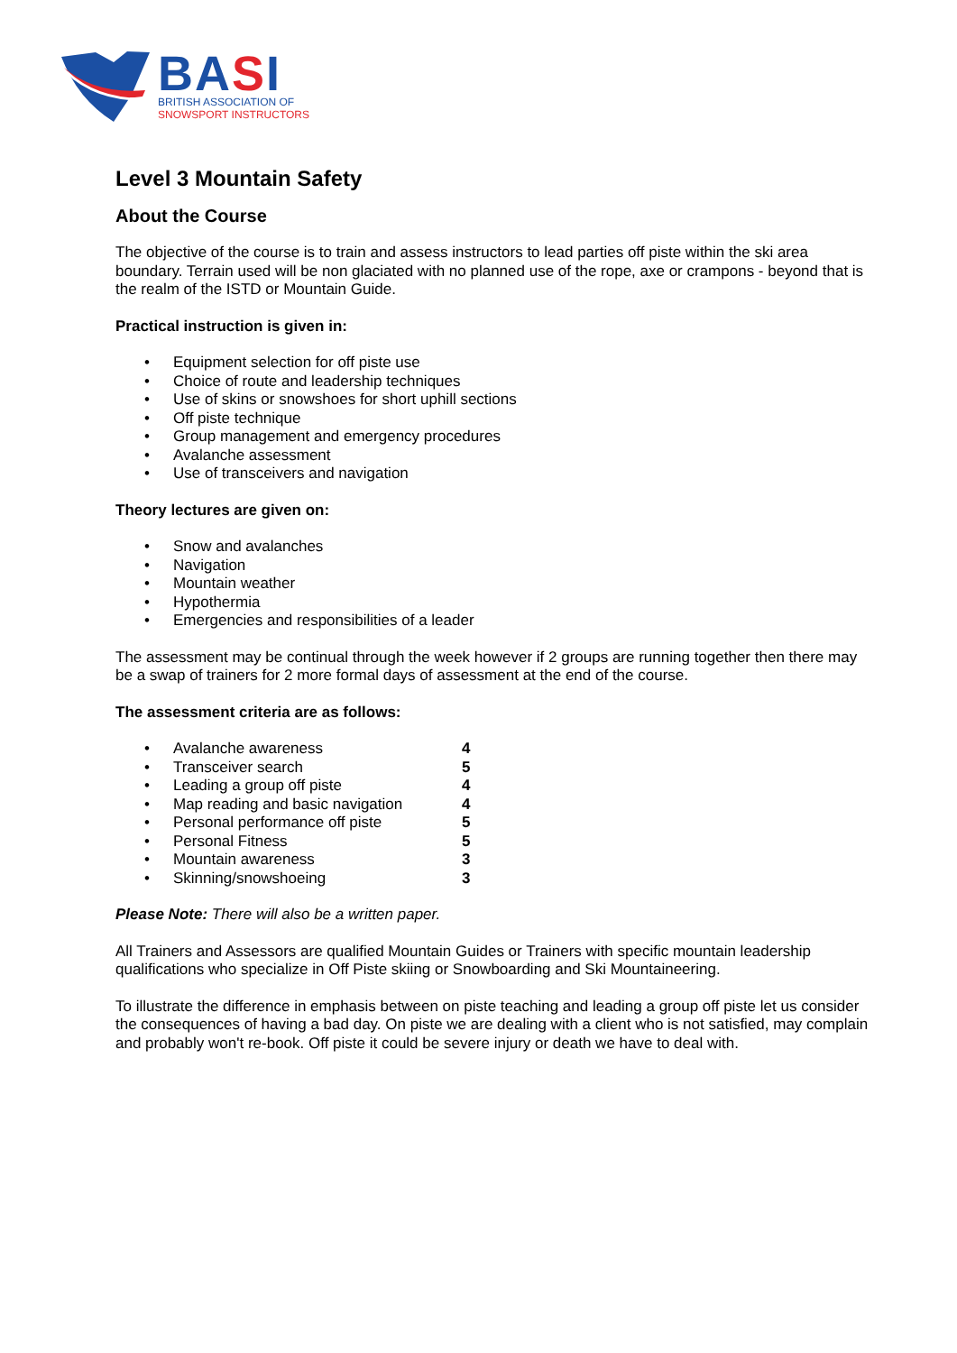BASI
BRITISH ASSOCIATION OF
SNOWSPORT INSTRUCTORS
Level 3 Mountain Safety
About the Course
The objective of the course is to train and assess instructors to lead parties off piste within the ski area boundary. Terrain used will be non glaciated with no planned use of the rope, axe or crampons - beyond that is the realm of the ISTD or Mountain Guide.
Practical instruction is given in:
• Equipment selection for off piste use
• Choice of route and leadership techniques
• Use of skins or snowshoes for short uphill sections
• Off piste technique
• Group management and emergency procedures
• Avalanche assessment
• Use of transceivers and navigation
Theory lectures are given on:
• Snow and avalanches
• Navigation
• Mountain weather
• Hypothermia
• Emergencies and responsibilities of a leader
The assessment may be continual through the week however if 2 groups are running together then there may be a swap of trainers for 2 more formal days of assessment at the end of the course.
The assessment criteria are as follows:
| • | Avalanche awareness | 4 |
| • | Transceiver search | 5 |
| • | Leading a group off piste | 4 |
| • | Map reading and basic navigation | 4 |
| • | Personal performance off piste | 5 |
| • | Personal Fitness | 5 |
| • | Mountain awareness | 3 |
| • | Skinning/snowshoeing | 3 |
Please Note: There will also be a written paper.
All Trainers and Assessors are qualified Mountain Guides or Trainers with specific mountain leadership qualifications who specialize in Off Piste skiing or Snowboarding and Ski Mountaineering.
To illustrate the difference in emphasis between on piste teaching and leading a group off piste let us consider the consequences of having a bad day. On piste we are dealing with a client who is not satisfied, may complain and probably won't re-book. Off piste it could be severe injury or death we have to deal with.